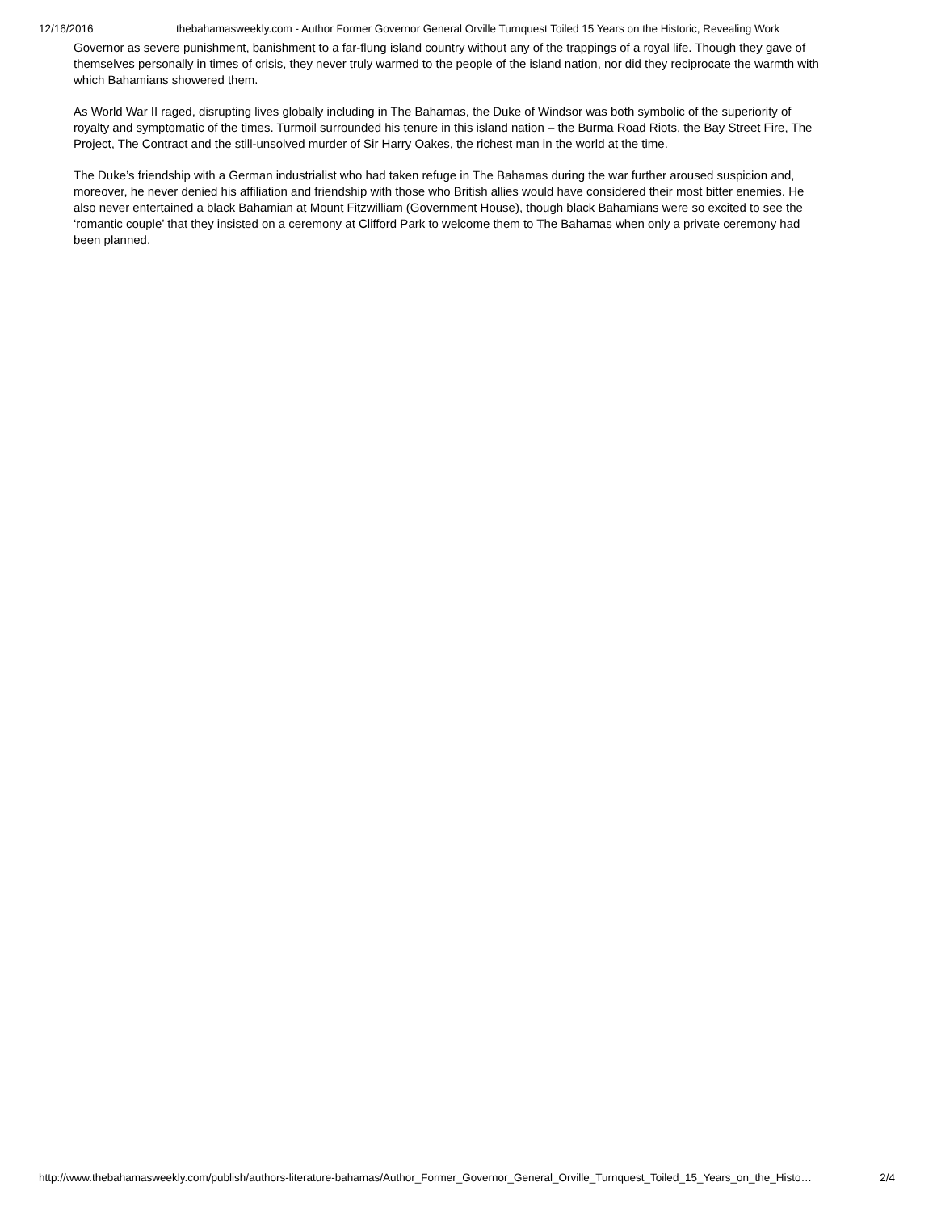12/16/2016 thebahamasweekly.com - Author Former Governor General Orville Turnquest Toiled 15 Years on the Historic, Revealing Work
Governor as severe punishment, banishment to a far-flung island country without any of the trappings of a royal life. Though they gave of themselves personally in times of crisis, they never truly warmed to the people of the island nation, nor did they reciprocate the warmth with which Bahamians showered them.
As World War II raged, disrupting lives globally including in The Bahamas, the Duke of Windsor was both symbolic of the superiority of royalty and symptomatic of the times. Turmoil surrounded his tenure in this island nation – the Burma Road Riots, the Bay Street Fire, The Project, The Contract and the still-unsolved murder of Sir Harry Oakes, the richest man in the world at the time.
The Duke’s friendship with a German industrialist who had taken refuge in The Bahamas during the war further aroused suspicion and, moreover, he never denied his affiliation and friendship with those who British allies would have considered their most bitter enemies. He also never entertained a black Bahamian at Mount Fitzwilliam (Government House), though black Bahamians were so excited to see the ‘romantic couple’ that they insisted on a ceremony at Clifford Park to welcome them to The Bahamas when only a private ceremony had been planned.
http://www.thebahamasweekly.com/publish/authors-literature-bahamas/Author_Former_Governor_General_Orville_Turnquest_Toiled_15_Years_on_the_Histo… 2/4